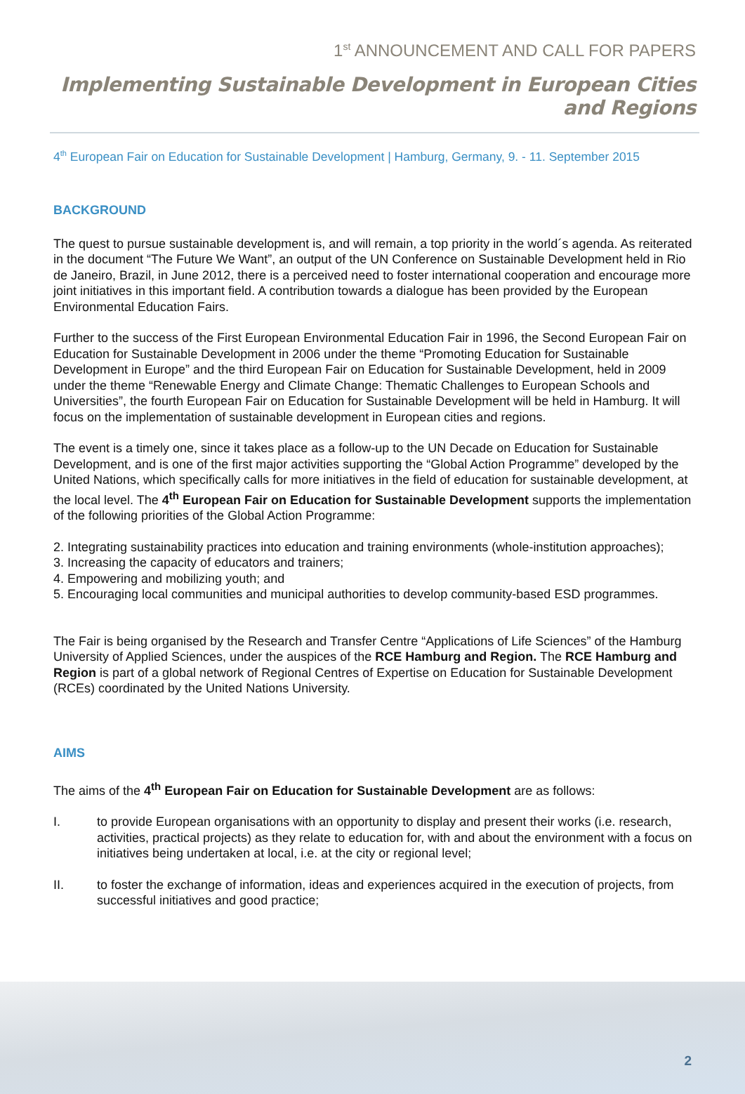1<sup>st</sup> ANNOUNCEMENT AND CALL FOR PAPERS
Implementing Sustainable Development in European Cities and Regions
4<sup>th</sup> European Fair on Education for Sustainable Development | Hamburg, Germany, 9. - 11. September 2015
BACKGROUND
The quest to pursue sustainable development is, and will remain, a top priority in the world´s agenda. As reiterated in the document “The Future We Want”, an output of the UN Conference on Sustainable Development held in Rio de Janeiro, Brazil, in June 2012, there is a perceived need to foster international cooperation and encourage more joint initiatives in this important field. A contribution towards a dialogue has been provided by the European Environmental Education Fairs.
Further to the success of the First European Environmental Education Fair in 1996, the Second European Fair on Education for Sustainable Development in 2006 under the theme “Promoting Education for Sustainable Development in Europe” and the third European Fair on Education for Sustainable Development, held in 2009 under the theme “Renewable Energy and Climate Change: Thematic Challenges to European Schools and Universities”, the fourth European Fair on Education for Sustainable Development will be held in Hamburg. It will focus on the implementation of sustainable development in European cities and regions.
The event is a timely one, since it takes place as a follow-up to the UN Decade on Education for Sustainable Development, and is one of the first major activities supporting the “Global Action Programme” developed by the United Nations, which specifically calls for more initiatives in the field of education for sustainable development, at the local level. The 4<sup>th</sup> European Fair on Education for Sustainable Development supports the implementation of the following priorities of the Global Action Programme:
2. Integrating sustainability practices into education and training environments (whole-institution approaches);
3. Increasing the capacity of educators and trainers;
4. Empowering and mobilizing youth; and
5. Encouraging local communities and municipal authorities to develop community-based ESD programmes.
The Fair is being organised by the Research and Transfer Centre “Applications of Life Sciences” of the Hamburg University of Applied Sciences, under the auspices of the RCE Hamburg and Region. The RCE Hamburg and Region is part of a global network of Regional Centres of Expertise on Education for Sustainable Development (RCEs) coordinated by the United Nations University.
AIMS
The aims of the 4<sup>th</sup> European Fair on Education for Sustainable Development are as follows:
I. to provide European organisations with an opportunity to display and present their works (i.e. research, activities, practical projects) as they relate to education for, with and about the environment with a focus on initiatives being undertaken at local, i.e. at the city or regional level;
II. to foster the exchange of information, ideas and experiences acquired in the execution of projects, from successful initiatives and good practice;
2